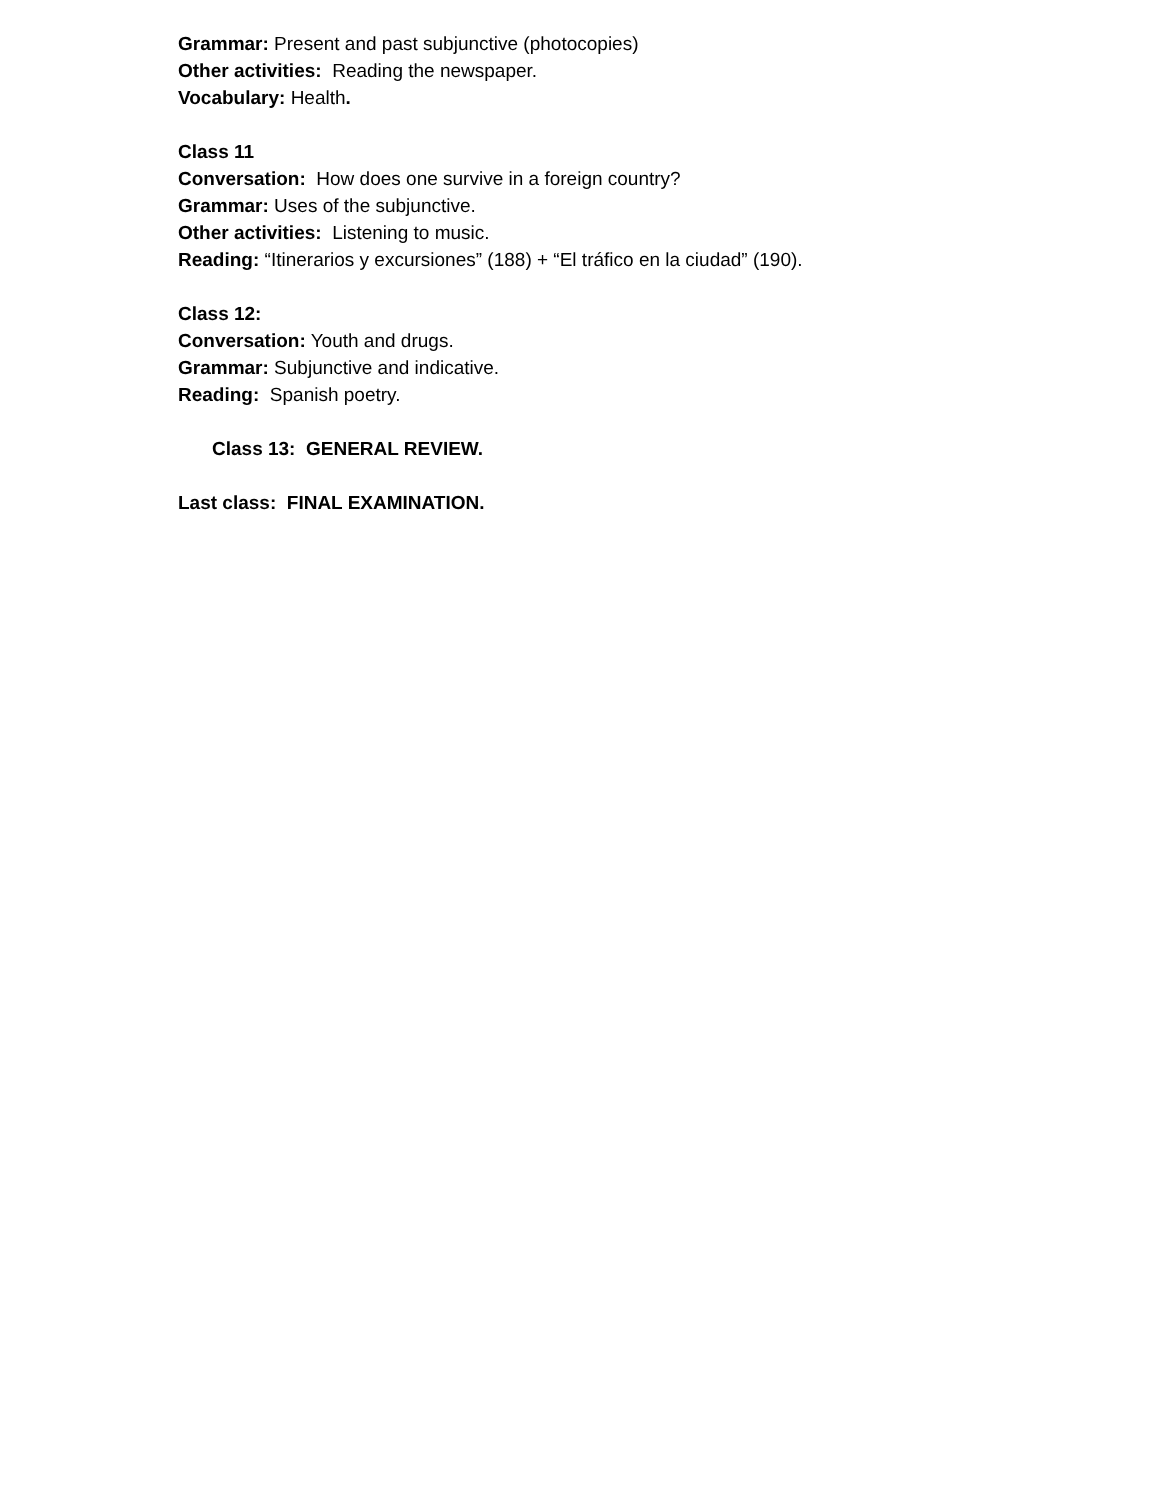Grammar: Present and past subjunctive (photocopies)
Other activities: Reading the newspaper.
Vocabulary: Health.
Class 11
Conversation: How does one survive in a foreign country?
Grammar: Uses of the subjunctive.
Other activities: Listening to music.
Reading: “Itinerarios y excursiones” (188) + “El tráfico en la ciudad” (190).
Class 12:
Conversation: Youth and drugs.
Grammar: Subjunctive and indicative.
Reading: Spanish poetry.
Class 13: GENERAL REVIEW.
Last class: FINAL EXAMINATION.